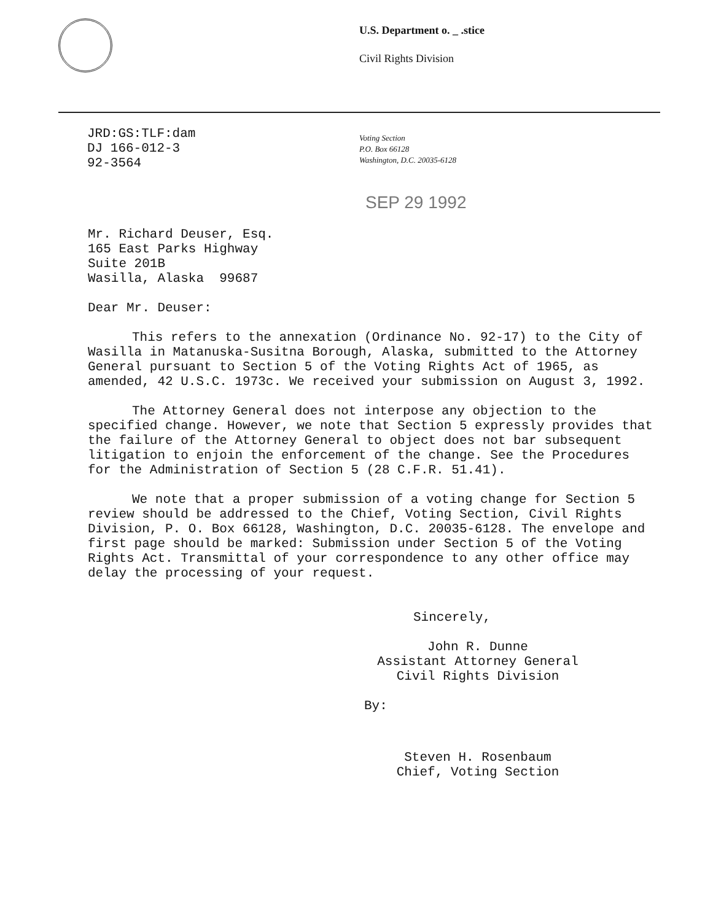U.S. Department o. _ .stice
Civil Rights Division
JRD:GS:TLF:dam
DJ 166-012-3
92-3564
Voting Section
P.O. Box 66128
Washington, D.C. 20035-6128
SEP 29 1992
Mr. Richard Deuser, Esq.
165 East Parks Highway
Suite 201B
Wasilla, Alaska 99687
Dear Mr. Deuser:
This refers to the annexation (Ordinance No. 92-17) to the City of Wasilla in Matanuska-Susitna Borough, Alaska, submitted to the Attorney General pursuant to Section 5 of the Voting Rights Act of 1965, as amended, 42 U.S.C. 1973c. We received your submission on August 3, 1992.
The Attorney General does not interpose any objection to the specified change. However, we note that Section 5 expressly provides that the failure of the Attorney General to object does not bar subsequent litigation to enjoin the enforcement of the change. See the Procedures for the Administration of Section 5 (28 C.F.R. 51.41).
We note that a proper submission of a voting change for Section 5 review should be addressed to the Chief, Voting Section, Civil Rights Division, P. O. Box 66128, Washington, D.C. 20035-6128. The envelope and first page should be marked: Submission under Section 5 of the Voting Rights Act. Transmittal of your correspondence to any other office may delay the processing of your request.
Sincerely,
John R. Dunne
Assistant Attorney General
Civil Rights Division
By:
Steven H. Rosenbaum
Chief, Voting Section